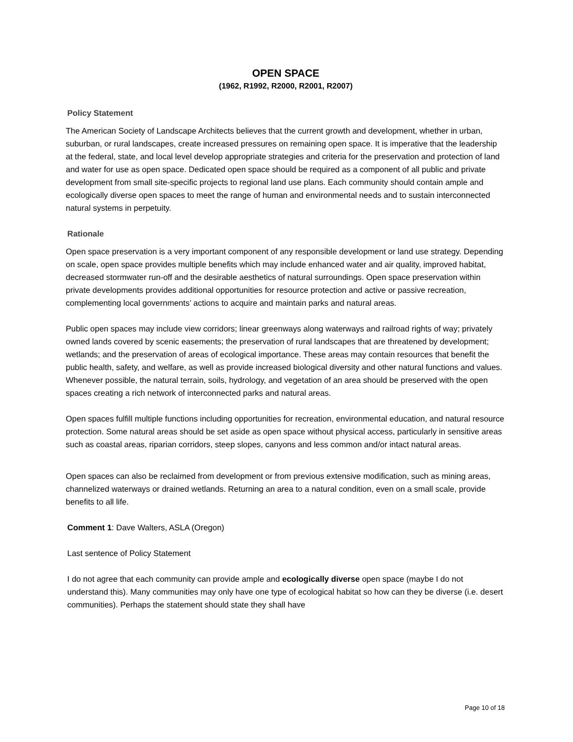OPEN SPACE
(1962, R1992, R2000, R2001, R2007)
Policy Statement
The American Society of Landscape Architects believes that the current growth and development, whether in urban, suburban, or rural landscapes, create increased pressures on remaining open space. It is imperative that the leadership at the federal, state, and local level develop appropriate strategies and criteria for the preservation and protection of land and water for use as open space. Dedicated open space should be required as a component of all public and private development from small site-specific projects to regional land use plans. Each community should contain ample and ecologically diverse open spaces to meet the range of human and environmental needs and to sustain interconnected natural systems in perpetuity.
Rationale
Open space preservation is a very important component of any responsible development or land use strategy. Depending on scale, open space provides multiple benefits which may include enhanced water and air quality, improved habitat, decreased stormwater run-off and the desirable aesthetics of natural surroundings. Open space preservation within private developments provides additional opportunities for resource protection and active or passive recreation, complementing local governments’ actions to acquire and maintain parks and natural areas.
Public open spaces may include view corridors; linear greenways along waterways and railroad rights of way; privately owned lands covered by scenic easements; the preservation of rural landscapes that are threatened by development; wetlands; and the preservation of areas of ecological importance. These areas may contain resources that benefit the public health, safety, and welfare, as well as provide increased biological diversity and other natural functions and values. Whenever possible, the natural terrain, soils, hydrology, and vegetation of an area should be preserved with the open spaces creating a rich network of interconnected parks and natural areas.
Open spaces fulfill multiple functions including opportunities for recreation, environmental education, and natural resource protection. Some natural areas should be set aside as open space without physical access, particularly in sensitive areas such as coastal areas, riparian corridors, steep slopes, canyons and less common and/or intact natural areas.
Open spaces can also be reclaimed from development or from previous extensive modification, such as mining areas, channelized waterways or drained wetlands. Returning an area to a natural condition, even on a small scale, provide benefits to all life.
Comment 1: Dave Walters, ASLA (Oregon)
Last sentence of Policy Statement
I do not agree that each community can provide ample and ecologically diverse open space (maybe I do not understand this). Many communities may only have one type of ecological habitat so how can they be diverse (i.e. desert communities). Perhaps the statement should state they shall have
Page 10 of 18